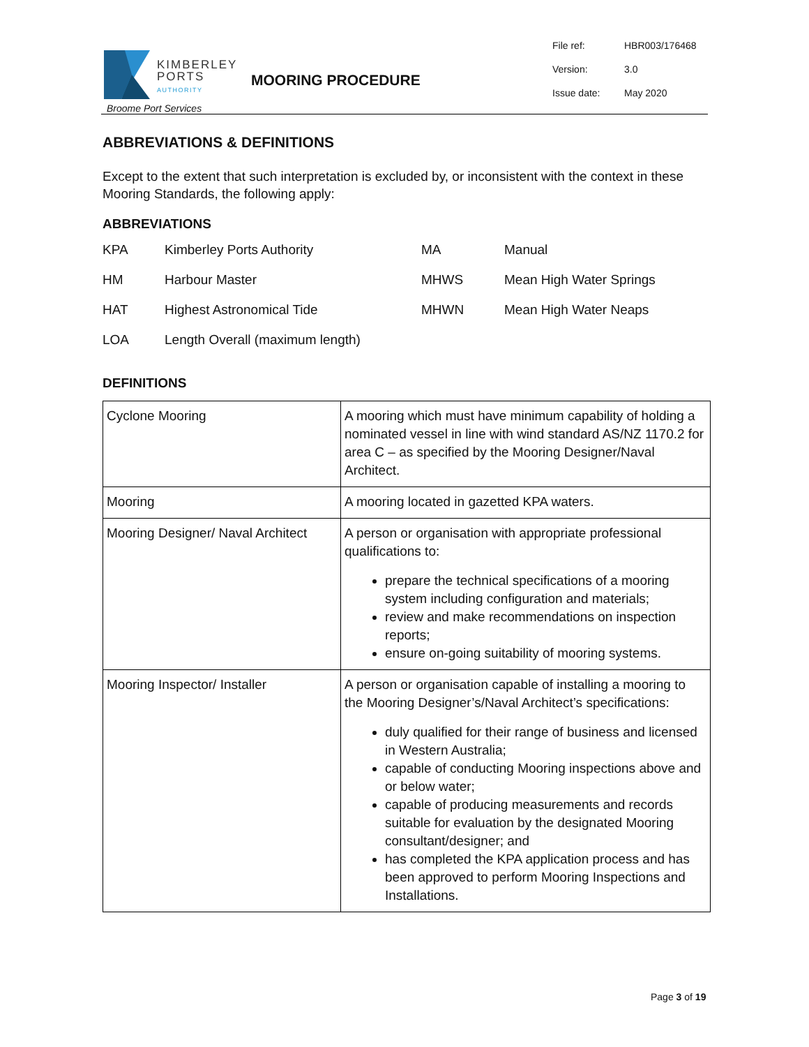KIMBERLEY
PORTS
AUTHORITY
Broome Port Services
MOORING PROCEDURE
| File ref: | HBR003/176468 |
| Version: | 3.0 |
| Issue date: | May 2020 |
ABBREVIATIONS & DEFINITIONS
Except to the extent that such interpretation is excluded by, or inconsistent with the context in these Mooring Standards, the following apply:
ABBREVIATIONS
| KPA | Kimberley Ports Authority | MA | Manual |
| HM | Harbour Master | MHWS | Mean High Water Springs |
| HAT | Highest Astronomical Tide | MHWN | Mean High Water Neaps |
| LOA | Length Overall (maximum length) | | |
DEFINITIONS
| Cyclone Mooring | A mooring which must have minimum capability of holding a nominated vessel in line with wind standard AS/NZ 1170.2 for area C – as specified by the Mooring Designer/Naval Architect. |
| Mooring | A mooring located in gazetted KPA waters. |
| Mooring Designer/ Naval Architect | A person or organisation with appropriate professional qualifications to: prepare the technical specifications of a mooring system including configuration and materials; review and make recommendations on inspection reports; ensure on-going suitability of mooring systems. |
| Mooring Inspector/ Installer | A person or organisation capable of installing a mooring to the Mooring Designer’s/Naval Architect’s specifications: duly qualified for their range of business and licensed in Western Australia; capable of conducting Mooring inspections above and or below water; capable of producing measurements and records suitable for evaluation by the designated Mooring consultant/designer; and has completed the KPA application process and has been approved to perform Mooring Inspections and Installations. |
Page 3 of 19